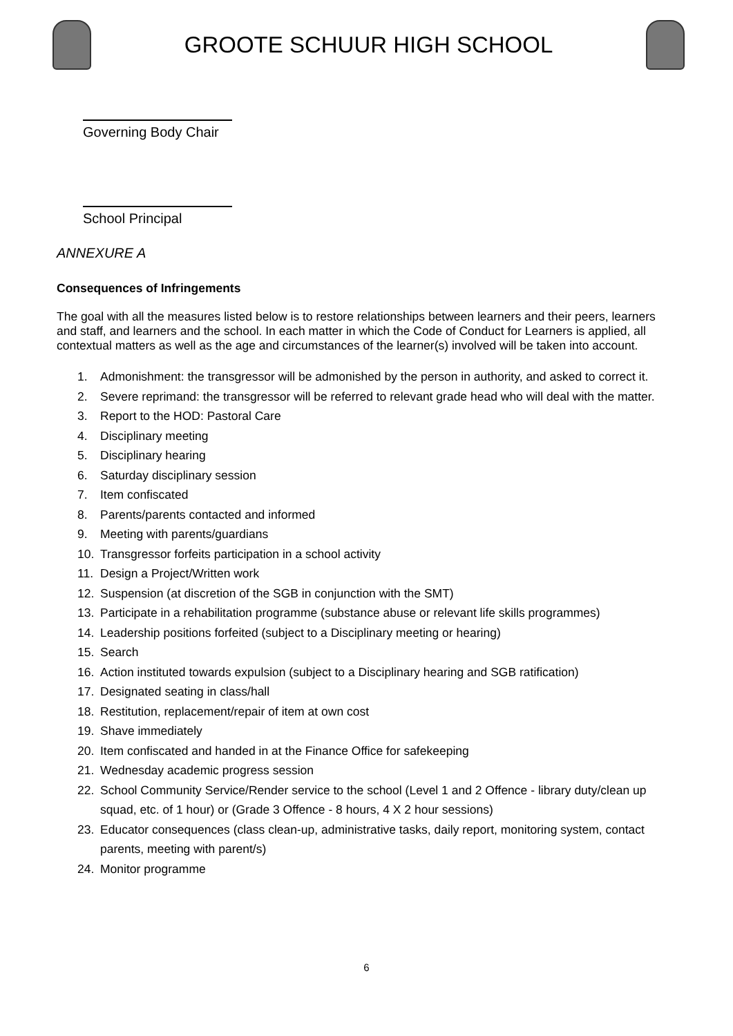GROOTE SCHUUR HIGH SCHOOL
Governing Body Chair
School Principal
ANNEXURE A
Consequences of Infringements
The goal with all the measures listed below is to restore relationships between learners and their peers, learners and staff, and learners and the school. In each matter in which the Code of Conduct for Learners is applied, all contextual matters as well as the age and circumstances of the learner(s) involved will be taken into account.
1. Admonishment: the transgressor will be admonished by the person in authority, and asked to correct it.
2. Severe reprimand: the transgressor will be referred to relevant grade head who will deal with the matter.
3. Report to the HOD: Pastoral Care
4. Disciplinary meeting
5. Disciplinary hearing
6. Saturday disciplinary session
7. Item confiscated
8. Parents/parents contacted and informed
9. Meeting with parents/guardians
10. Transgressor forfeits participation in a school activity
11. Design a Project/Written work
12. Suspension (at discretion of the SGB in conjunction with the SMT)
13. Participate in a rehabilitation programme (substance abuse or relevant life skills programmes)
14. Leadership positions forfeited (subject to a Disciplinary meeting or hearing)
15. Search
16. Action instituted towards expulsion (subject to a Disciplinary hearing and SGB ratification)
17. Designated seating in class/hall
18. Restitution, replacement/repair of item at own cost
19. Shave immediately
20. Item confiscated and handed in at the Finance Office for safekeeping
21. Wednesday academic progress session
22. School Community Service/Render service to the school (Level 1 and 2 Offence - library duty/clean up squad, etc. of 1 hour) or (Grade 3 Offence - 8 hours, 4 X 2 hour sessions)
23. Educator consequences (class clean-up, administrative tasks, daily report, monitoring system, contact parents, meeting with parent/s)
24. Monitor programme
6